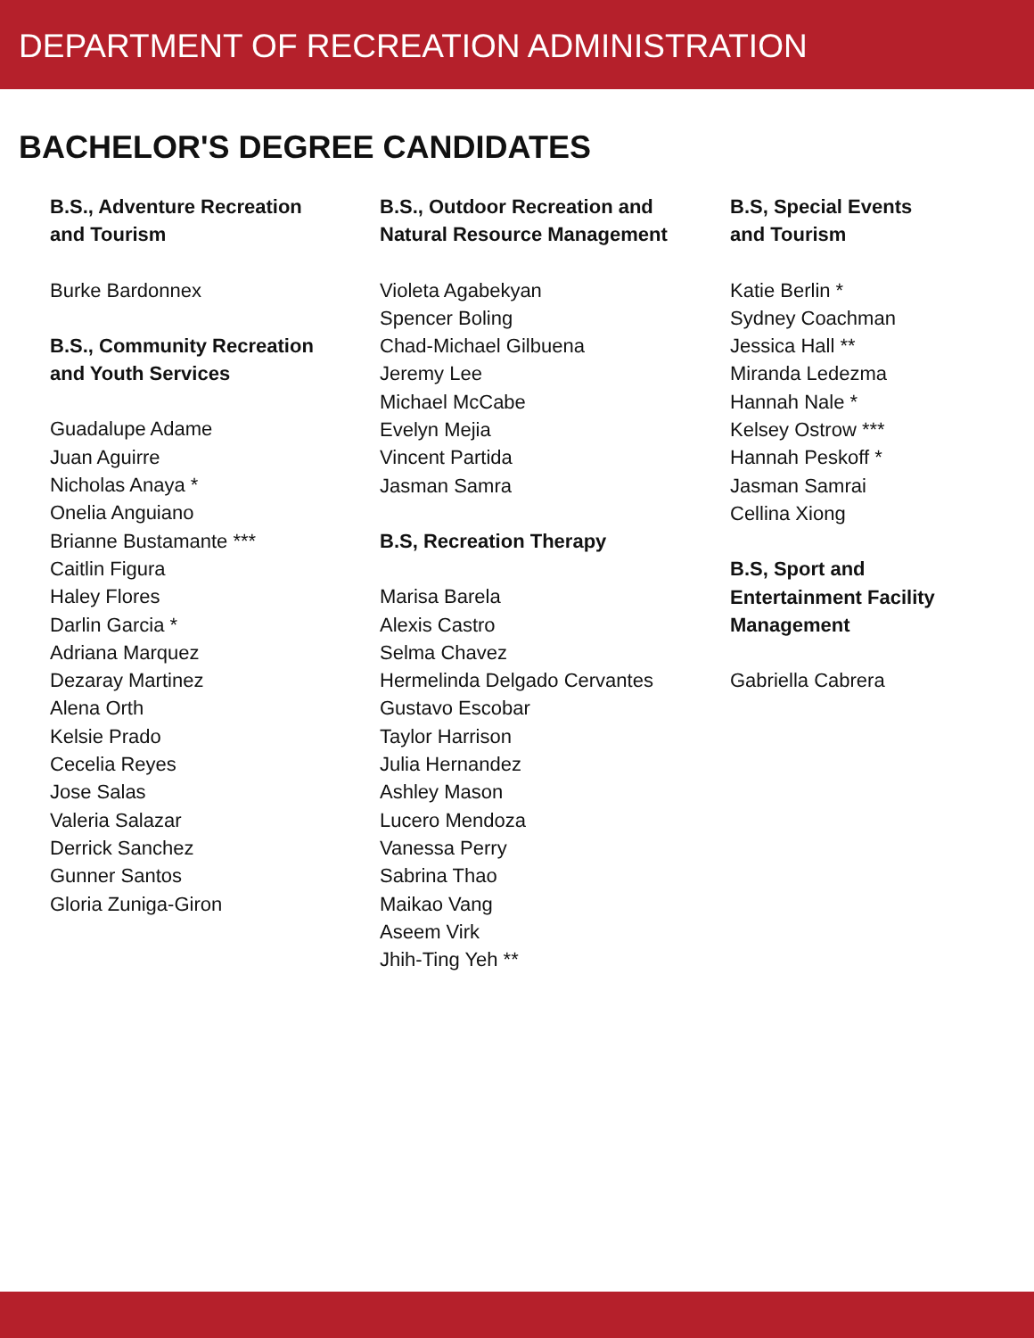DEPARTMENT OF RECREATION ADMINISTRATION
BACHELOR'S DEGREE CANDIDATES
B.S., Adventure Recreation
and Tourism
Burke Bardonnex
B.S., Community Recreation
and Youth Services
Guadalupe Adame
Juan Aguirre
Nicholas Anaya *
Onelia Anguiano
Brianne Bustamante ***
Caitlin Figura
Haley Flores
Darlin Garcia *
Adriana Marquez
Dezaray Martinez
Alena Orth
Kelsie Prado
Cecelia Reyes
Jose Salas
Valeria Salazar
Derrick Sanchez
Gunner Santos
Gloria Zuniga-Giron
B.S., Outdoor Recreation and
Natural Resource Management
Violeta Agabekyan
Spencer Boling
Chad-Michael Gilbuena
Jeremy Lee
Michael McCabe
Evelyn Mejia
Vincent Partida
Jasman Samra
B.S, Recreation Therapy
Marisa Barela
Alexis Castro
Selma Chavez
Hermelinda Delgado Cervantes
Gustavo Escobar
Taylor Harrison
Julia Hernandez
Ashley Mason
Lucero Mendoza
Vanessa Perry
Sabrina Thao
Maikao Vang
Aseem Virk
Jhih-Ting Yeh **
B.S, Special Events
and Tourism
Katie Berlin *
Sydney Coachman
Jessica Hall **
Miranda Ledezma
Hannah Nale *
Kelsey Ostrow ***
Hannah Peskoff *
Jasman Samrai
Cellina Xiong
B.S, Sport and
Entertainment Facility
Management
Gabriella Cabrera